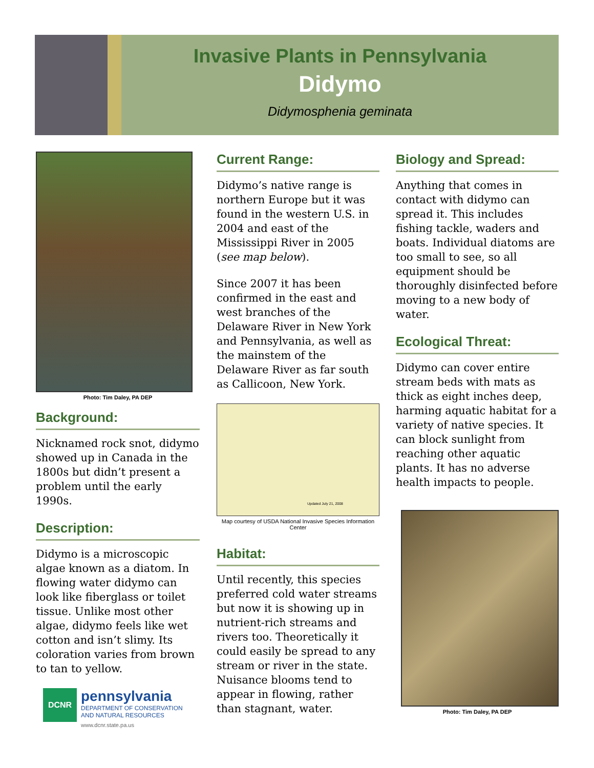Invasive Plants in Pennsylvania
Didymo
Didymosphenia geminata
Photo: Tim Daley, PA DEP
Background:
Nicknamed rock snot, didymo showed up in Canada in the 1800s but didn’t present a problem until the early 1990s.
Description:
Didymo is a microscopic algae known as a diatom. In flowing water didymo can look like fiberglass or toilet tissue. Unlike most other algae, didymo feels like wet cotton and isn’t slimy. Its coloration varies from brown to tan to yellow.
DCNR
pennsylvania
DEPARTMENT OF CONSERVATION
AND NATURAL RESOURCES
www.dcnr.state.pa.us
Current Range:
Didymo’s native range is northern Europe but it was found in the western U.S. in 2004 and east of the Mississippi River in 2005 (see map below).
Since 2007 it has been confirmed in the east and west branches of the Delaware River in New York and Pennsylvania, as well as the mainstem of the Delaware River as far south as Callicoon, New York.
Updated July 21, 2008
Map courtesy of USDA National Invasive Species Information Center
Habitat:
Until recently, this species preferred cold water streams but now it is showing up in nutrient-rich streams and rivers too. Theoretically it could easily be spread to any stream or river in the state. Nuisance blooms tend to appear in flowing, rather than stagnant, water.
Biology and Spread:
Anything that comes in contact with didymo can spread it. This includes fishing tackle, waders and boats. Individual diatoms are too small to see, so all equipment should be thoroughly disinfected before moving to a new body of water.
Ecological Threat:
Didymo can cover entire stream beds with mats as thick as eight inches deep, harming aquatic habitat for a variety of native species. It can block sunlight from reaching other aquatic plants. It has no adverse health impacts to people.
Photo: Tim Daley, PA DEP